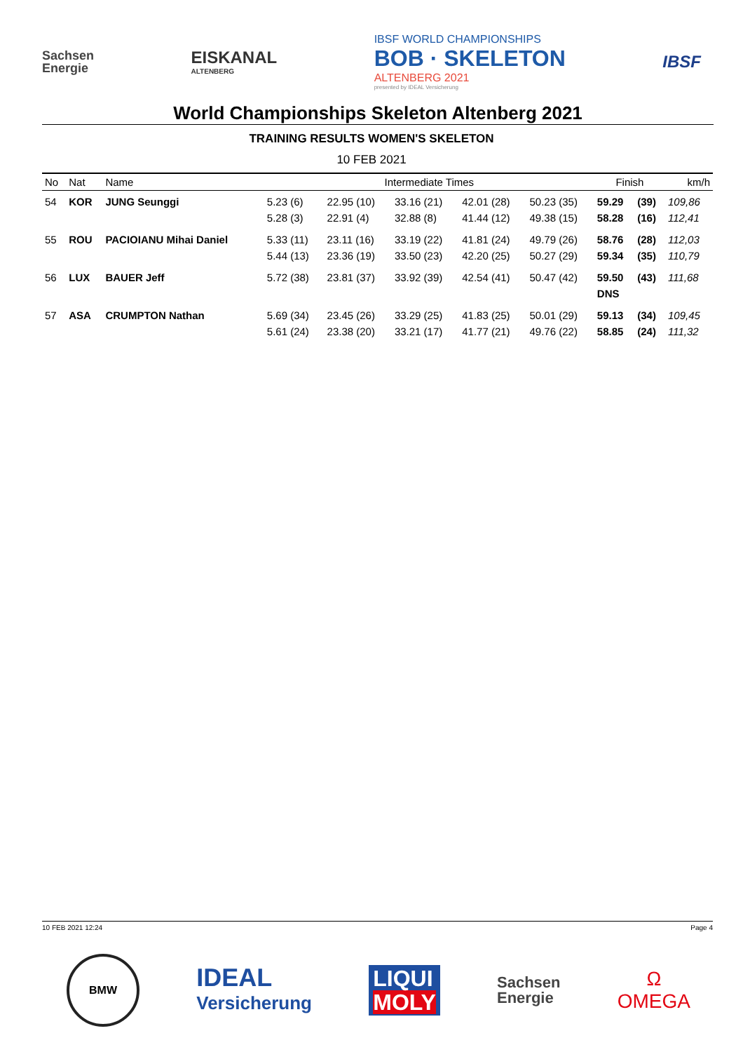Sachsen
Energie
EISKANAL
ALTENBERG
IBSF WORLD CHAMPIONSHIPS
BOB · SKELETON
ALTENBERG 2021
presented by IDEAL Versicherung
IBSF
World Championships Skeleton Altenberg 2021
TRAINING RESULTS WOMEN'S SKELETON
10 FEB 2021
| No | Nat | Name | Intermediate Times | | | | | Finish | | km/h |
| --- | --- | --- | --- | --- | --- | --- | --- | --- | --- | --- |
| 54 | KOR | JUNG Seunggi | 5.23 (6) 5.28 (3) | 22.95 (10) 22.91 (4) | 33.16 (21) 32.88 (8) | 42.01 (28) 41.44 (12) | 50.23 (35) 49.38 (15) | 59.29 58.28 | (39) (16) | 109,86 112,41 |
| 55 | ROU | PACIOIANU Mihai Daniel | 5.33 (11) 5.44 (13) | 23.11 (16) 23.36 (19) | 33.19 (22) 33.50 (23) | 41.81 (24) 42.20 (25) | 49.79 (26) 50.27 (29) | 58.76 59.34 | (28) (35) | 112,03 110,79 |
| 56 | LUX | BAUER Jeff | 5.72 (38) | 23.81 (37) | 33.92 (39) | 42.54 (41) | 50.47 (42) | 59.50 DNS | (43) | 111,68 |
| 57 | ASA | CRUMPTON Nathan | 5.69 (34) 5.61 (24) | 23.45 (26) 23.38 (20) | 33.29 (25) 33.21 (17) | 41.83 (25) 41.77 (21) | 50.01 (29) 49.76 (22) | 59.13 58.85 | (34) (24) | 109,45 111,32 |
10 FEB 2021 12:24 Page 4
BMW
IDEAL
Versicherung
LIQUI
MOLY
Sachsen
Energie
Ω
OMEGA